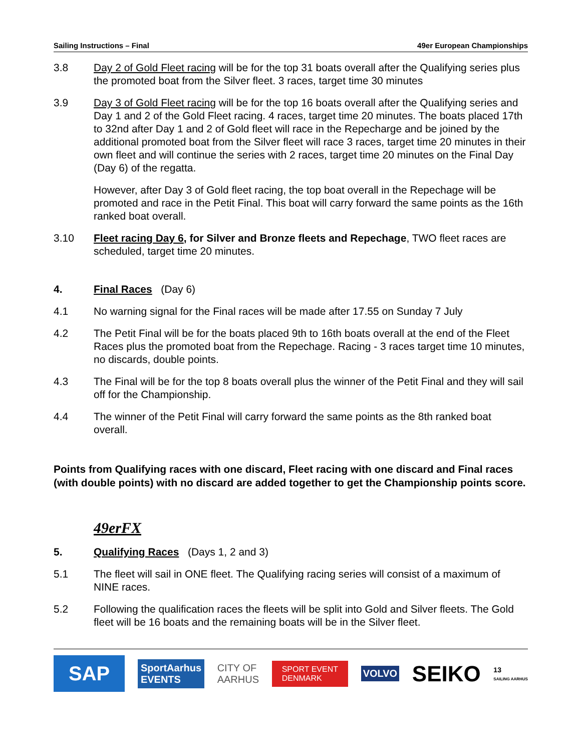Sailing Instructions – Final 49er European Championships
3.8 Day 2 of Gold Fleet racing will be for the top 31 boats overall after the Qualifying series plus the promoted boat from the Silver fleet. 3 races, target time 30 minutes
3.9 Day 3 of Gold Fleet racing will be for the top 16 boats overall after the Qualifying series and Day 1 and 2 of the Gold Fleet racing. 4 races, target time 20 minutes. The boats placed 17th to 32nd after Day 1 and 2 of Gold fleet will race in the Repecharge and be joined by the additional promoted boat from the Silver fleet will race 3 races, target time 20 minutes in their own fleet and will continue the series with 2 races, target time 20 minutes on the Final Day (Day 6) of the regatta.
However, after Day 3 of Gold fleet racing, the top boat overall in the Repechage will be promoted and race in the Petit Final. This boat will carry forward the same points as the 16th ranked boat overall.
3.10 Fleet racing Day 6, for Silver and Bronze fleets and Repechage, TWO fleet races are scheduled, target time 20 minutes.
4. Final Races (Day 6)
4.1 No warning signal for the Final races will be made after 17.55 on Sunday 7 July
4.2 The Petit Final will be for the boats placed 9th to 16th boats overall at the end of the Fleet Races plus the promoted boat from the Repechage. Racing - 3 races target time 10 minutes, no discards, double points.
4.3 The Final will be for the top 8 boats overall plus the winner of the Petit Final and they will sail off for the Championship.
4.4 The winner of the Petit Final will carry forward the same points as the 8th ranked boat overall.
Points from Qualifying races with one discard, Fleet racing with one discard and Final races (with double points) with no discard are added together to get the Championship points score.
49erFX
5. Qualifying Races (Days 1, 2 and 3)
5.1 The fleet will sail in ONE fleet. The Qualifying racing series will consist of a maximum of NINE races.
5.2 Following the qualification races the fleets will be split into Gold and Silver fleets. The Gold fleet will be 16 boats and the remaining boats will be in the Silver fleet.
SAP SportAarhus
EVENTS CITY OF
AARHUS SPORT EVENT
DENMARK VOLVO SEIKO 13
SAILING AARHUS